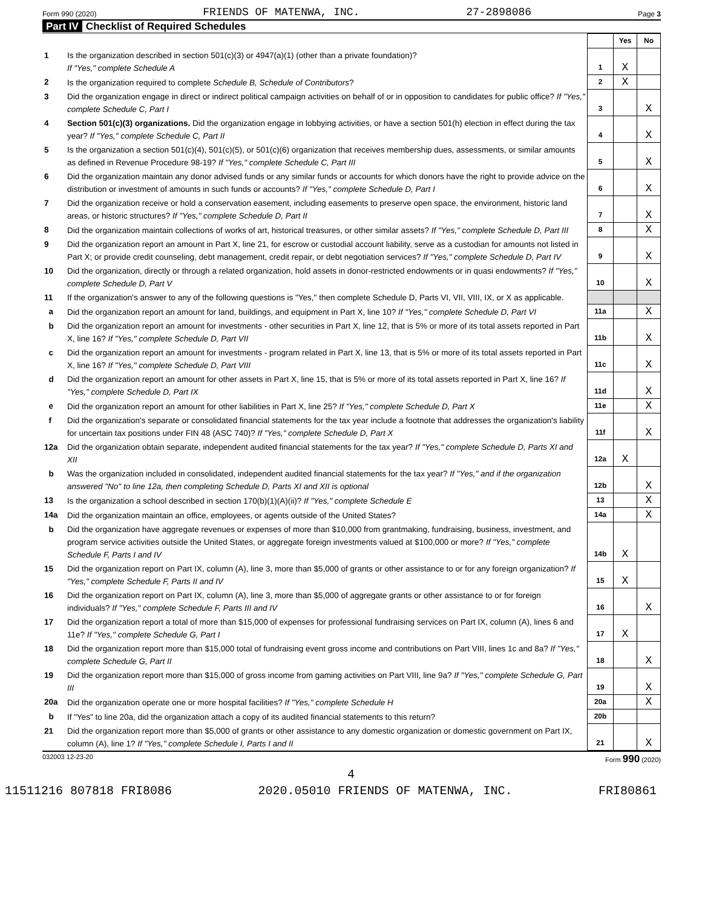Form 990 (2020) FRIENDS OF MATENWA, INC. 27-2898086 Page 3
Part IV Checklist of Required Schedules
| | | | Yes | No |
| 1 | Is the organization described in section 501(c)(3) or 4947(a)(1) (other than a private foundation)? If "Yes," complete Schedule A | 1 | X | |
| 2 | Is the organization required to complete Schedule B, Schedule of Contributors ? | 2 | X | |
| 3 | Did the organization engage in direct or indirect political campaign activities on behalf of or in opposition to candidates for public office? If "Yes," complete Schedule C, Part I | 3 | | X |
| 4 | Section 501(c)(3) organizations. Did the organization engage in lobbying activities, or have a section 501(h) election in effect during the tax year? If "Yes," complete Schedule C, Part II | 4 | | X |
| 5 | Is the organization a section 501(c)(4), 501(c)(5), or 501(c)(6) organization that receives membership dues, assessments, or similar amounts as defined in Revenue Procedure 98-19? If "Yes," complete Schedule C, Part III | 5 | | X |
| 6 | Did the organization maintain any donor advised funds or any similar funds or accounts for which donors have the right to provide advice on the distribution or investment of amounts in such funds or accounts? If "Yes," complete Schedule D, Part I | 6 | | X |
| 7 | Did the organization receive or hold a conservation easement, including easements to preserve open space, the environment, historic land areas, or historic structures? If "Yes," complete Schedule D, Part II | 7 | | X |
| 8 | Did the organization maintain collections of works of art, historical treasures, or other similar assets? If "Yes," complete Schedule D, Part III | 8 | | X |
| 9 | Did the organization report an amount in Part X, line 21, for escrow or custodial account liability, serve as a custodian for amounts not listed in Part X; or provide credit counseling, debt management, credit repair, or debt negotiation services? If "Yes," complete Schedule D, Part IV | 9 | | X |
| 10 | Did the organization, directly or through a related organization, hold assets in donor-restricted endowments or in quasi endowments? If "Yes," complete Schedule D, Part V | 10 | | X |
| 11 | If the organization's answer to any of the following questions is "Yes," then complete Schedule D, Parts VI, VII, VIII, IX, or X as applicable. | | | |
| a | Did the organization report an amount for land, buildings, and equipment in Part X, line 10? If "Yes," complete Schedule D, Part VI | 11a | | X |
| b | Did the organization report an amount for investments - other securities in Part X, line 12, that is 5% or more of its total assets reported in Part X, line 16? If "Yes," complete Schedule D, Part VII | 11b | | X |
| c | Did the organization report an amount for investments - program related in Part X, line 13, that is 5% or more of its total assets reported in Part X, line 16? If "Yes," complete Schedule D, Part VIII | 11c | | X |
| d | Did the organization report an amount for other assets in Part X, line 15, that is 5% or more of its total assets reported in Part X, line 16? If "Yes," complete Schedule D, Part IX | 11d | | X |
| e | Did the organization report an amount for other liabilities in Part X, line 25? If "Yes," complete Schedule D, Part X | 11e | | X |
| f | Did the organization's separate or consolidated financial statements for the tax year include a footnote that addresses the organization's liability for uncertain tax positions under FIN 48 (ASC 740)? If "Yes," complete Schedule D, Part X | 11f | | X |
| 12a | Did the organization obtain separate, independent audited financial statements for the tax year? If "Yes," complete Schedule D, Parts XI and XII | 12a | X | |
| b | Was the organization included in consolidated, independent audited financial statements for the tax year? If "Yes," and if the organization answered "No" to line 12a, then completing Schedule D, Parts XI and XII is optional | 12b | | X |
| 13 | Is the organization a school described in section 170(b)(1)(A)(ii)? If "Yes," complete Schedule E | 13 | | X |
| 14a | Did the organization maintain an office, employees, or agents outside of the United States? | 14a | | X |
| b | Did the organization have aggregate revenues or expenses of more than $10,000 from grantmaking, fundraising, business, investment, and program service activities outside the United States, or aggregate foreign investments valued at $100,000 or more? If "Yes," complete Schedule F, Parts I and IV | 14b | X | |
| 15 | Did the organization report on Part IX, column (A), line 3, more than $5,000 of grants or other assistance to or for any foreign organization? If "Yes," complete Schedule F, Parts II and IV | 15 | X | |
| 16 | Did the organization report on Part IX, column (A), line 3, more than $5,000 of aggregate grants or other assistance to or for foreign individuals? If "Yes," complete Schedule F, Parts III and IV | 16 | | X |
| 17 | Did the organization report a total of more than $15,000 of expenses for professional fundraising services on Part IX, column (A), lines 6 and 11e? If "Yes," complete Schedule G, Part I | 17 | X | |
| 18 | Did the organization report more than $15,000 total of fundraising event gross income and contributions on Part VIII, lines 1c and 8a? If "Yes," complete Schedule G, Part II | 18 | | X |
| 19 | Did the organization report more than $15,000 of gross income from gaming activities on Part VIII, line 9a? If "Yes," complete Schedule G, Part III | 19 | | X |
| 20a | Did the organization operate one or more hospital facilities? If "Yes," complete Schedule H | 20a | | X |
| b | If "Yes" to line 20a, did the organization attach a copy of its audited financial statements to this return? | 20b | | |
| 21 | Did the organization report more than $5,000 of grants or other assistance to any domestic organization or domestic government on Part IX, column (A), line 1? If "Yes," complete Schedule I, Parts I and II | 21 | | X |
032003 12-23-20 Form 990 (2020)
4
11511216 807818 FRI8086 2020.05010 FRIENDS OF MATENWA, INC. FRI80861